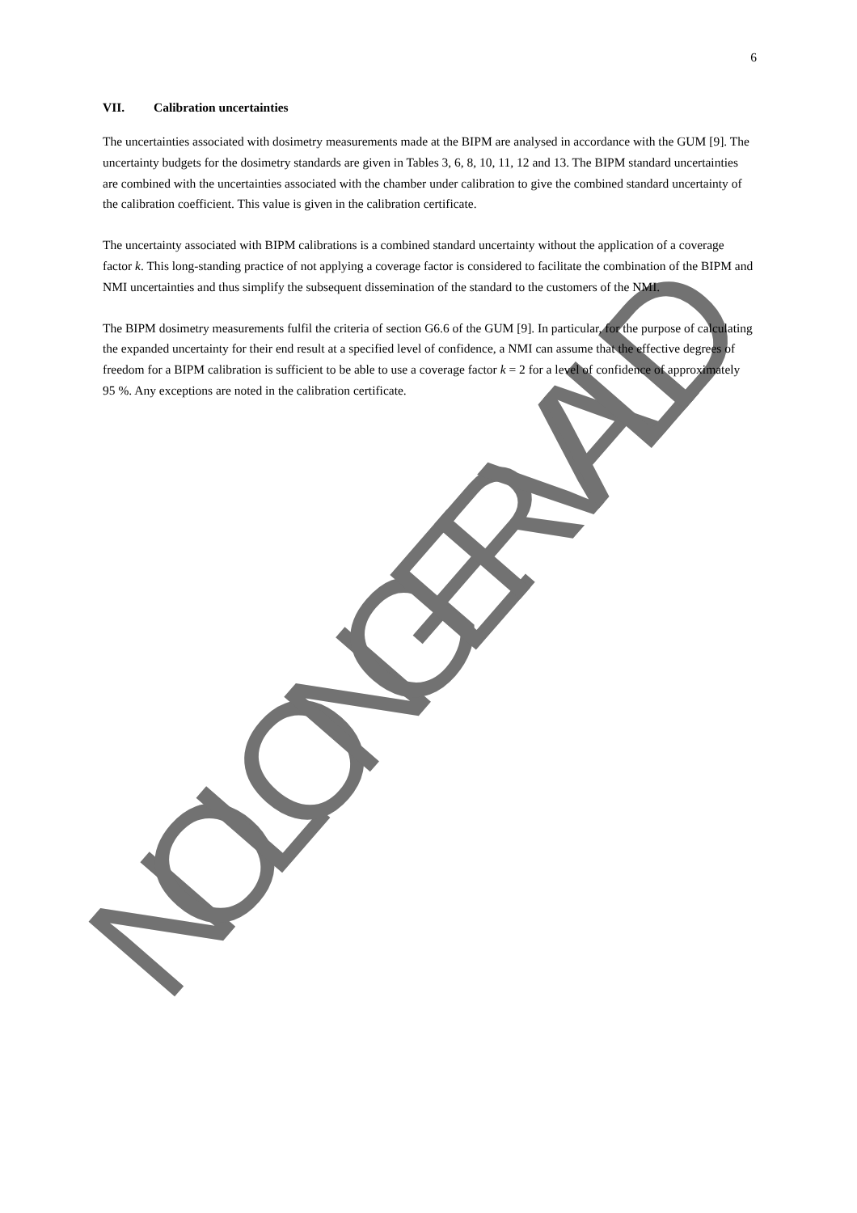NO LONGER VALID
6
VII. Calibration uncertainties
The uncertainties associated with dosimetry measurements made at the BIPM are analysed in accordance with the GUM [9]. The uncertainty budgets for the dosimetry standards are given in Tables 3, 6, 8, 10, 11, 12 and 13. The BIPM standard uncertainties are combined with the uncertainties associated with the chamber under calibration to give the combined standard uncertainty of the calibration coefficient. This value is given in the calibration certificate.
The uncertainty associated with BIPM calibrations is a combined standard uncertainty without the application of a coverage factor k. This long-standing practice of not applying a coverage factor is considered to facilitate the combination of the BIPM and NMI uncertainties and thus simplify the subsequent dissemination of the standard to the customers of the NMI.
The BIPM dosimetry measurements fulfil the criteria of section G6.6 of the GUM [9]. In particular, for the purpose of calculating the expanded uncertainty for their end result at a specified level of confidence, a NMI can assume that the effective degrees of freedom for a BIPM calibration is sufficient to be able to use a coverage factor k = 2 for a level of confidence of approximately 95 %. Any exceptions are noted in the calibration certificate.